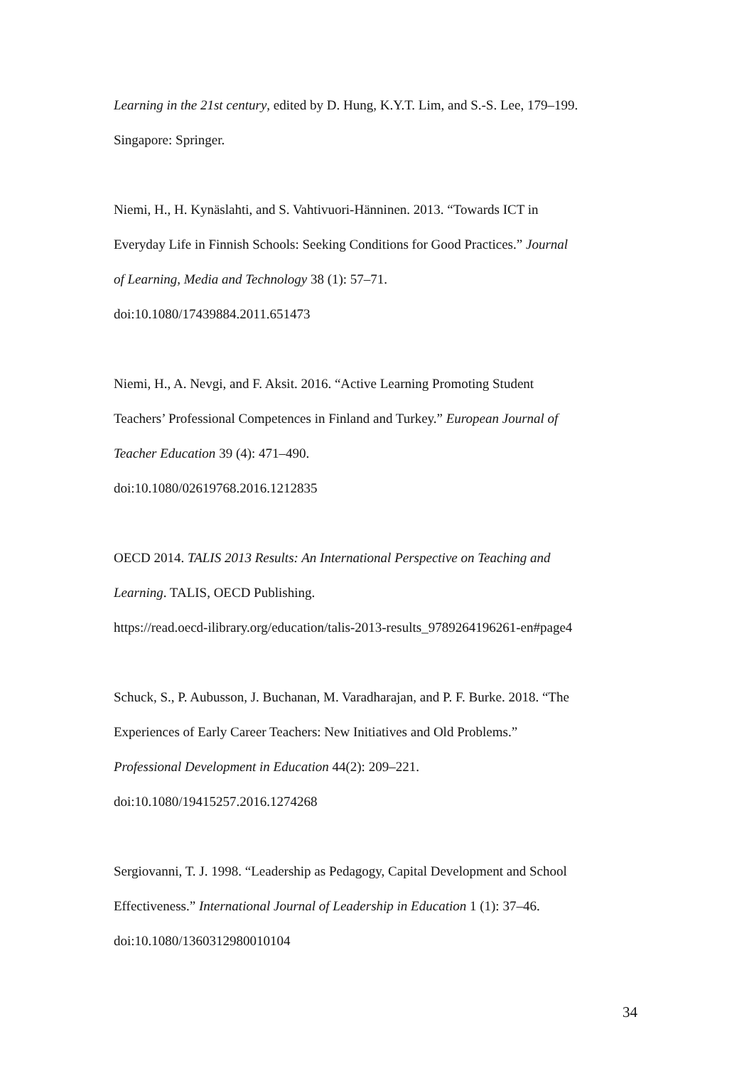Learning in the 21st century, edited by D. Hung, K.Y.T. Lim, and S.-S. Lee, 179–199.
Singapore: Springer.
Niemi, H., H. Kynäslahti, and S. Vahtivuori-Hänninen. 2013. “Towards ICT in
Everyday Life in Finnish Schools: Seeking Conditions for Good Practices.” Journal
of Learning, Media and Technology 38 (1): 57–71.
doi:10.1080/17439884.2011.651473
Niemi, H., A. Nevgi, and F. Aksit. 2016. “Active Learning Promoting Student
Teachers’ Professional Competences in Finland and Turkey.” European Journal of
Teacher Education 39 (4): 471–490.
doi:10.1080/02619768.2016.1212835
OECD 2014. TALIS 2013 Results: An International Perspective on Teaching and
Learning. TALIS, OECD Publishing.
https://read.oecd-ilibrary.org/education/talis-2013-results_9789264196261-en#page4
Schuck, S., P. Aubusson, J. Buchanan, M. Varadharajan, and P. F. Burke. 2018. “The
Experiences of Early Career Teachers: New Initiatives and Old Problems.”
Professional Development in Education 44(2): 209–221.
doi:10.1080/19415257.2016.1274268
Sergiovanni, T. J. 1998. “Leadership as Pedagogy, Capital Development and School
Effectiveness.” International Journal of Leadership in Education 1 (1): 37–46.
doi:10.1080/1360312980010104
34